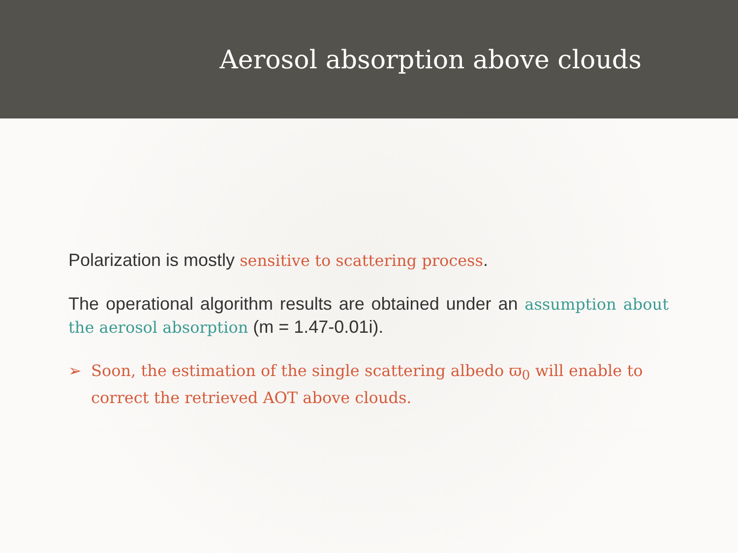Aerosol absorption above clouds
Polarization is mostly sensitive to scattering process.
The operational algorithm results are obtained under an assumption about the aerosol absorption (m = 1.47-0.01i).
➢ Soon, the estimation of the single scattering albedo ϖ<sub>0</sub> will enable to correct the retrieved AOT above clouds.